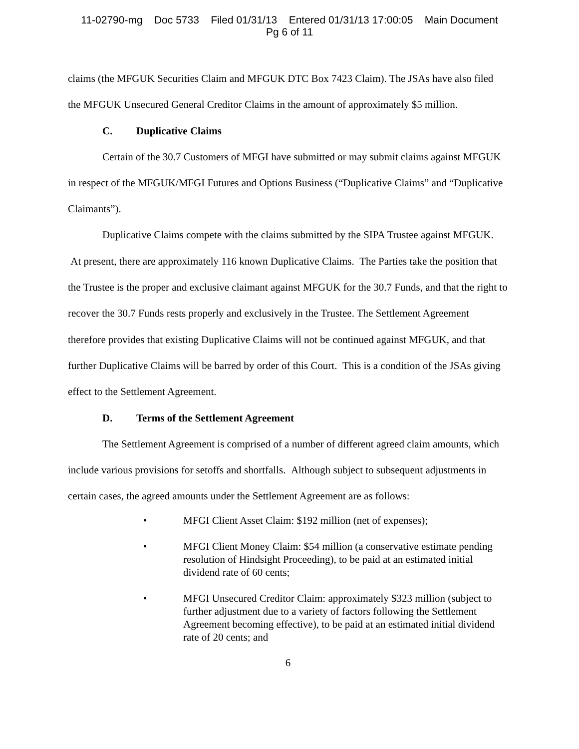11-02790-mg Doc 5733 Filed 01/31/13 Entered 01/31/13 17:00:05 Main Document
Pg 6 of 11
claims (the MFGUK Securities Claim and MFGUK DTC Box 7423 Claim). The JSAs have also filed the MFGUK Unsecured General Creditor Claims in the amount of approximately $5 million.
C. Duplicative Claims
Certain of the 30.7 Customers of MFGI have submitted or may submit claims against MFGUK in respect of the MFGUK/MFGI Futures and Options Business (“Duplicative Claims” and “Duplicative Claimants”).
Duplicative Claims compete with the claims submitted by the SIPA Trustee against MFGUK. At present, there are approximately 116 known Duplicative Claims. The Parties take the position that the Trustee is the proper and exclusive claimant against MFGUK for the 30.7 Funds, and that the right to recover the 30.7 Funds rests properly and exclusively in the Trustee. The Settlement Agreement therefore provides that existing Duplicative Claims will not be continued against MFGUK, and that further Duplicative Claims will be barred by order of this Court. This is a condition of the JSAs giving effect to the Settlement Agreement.
D. Terms of the Settlement Agreement
The Settlement Agreement is comprised of a number of different agreed claim amounts, which include various provisions for setoffs and shortfalls. Although subject to subsequent adjustments in certain cases, the agreed amounts under the Settlement Agreement are as follows:
• MFGI Client Asset Claim: $192 million (net of expenses);
• MFGI Client Money Claim: $54 million (a conservative estimate pending resolution of Hindsight Proceeding), to be paid at an estimated initial dividend rate of 60 cents;
• MFGI Unsecured Creditor Claim: approximately $323 million (subject to further adjustment due to a variety of factors following the Settlement Agreement becoming effective), to be paid at an estimated initial dividend rate of 20 cents; and
6